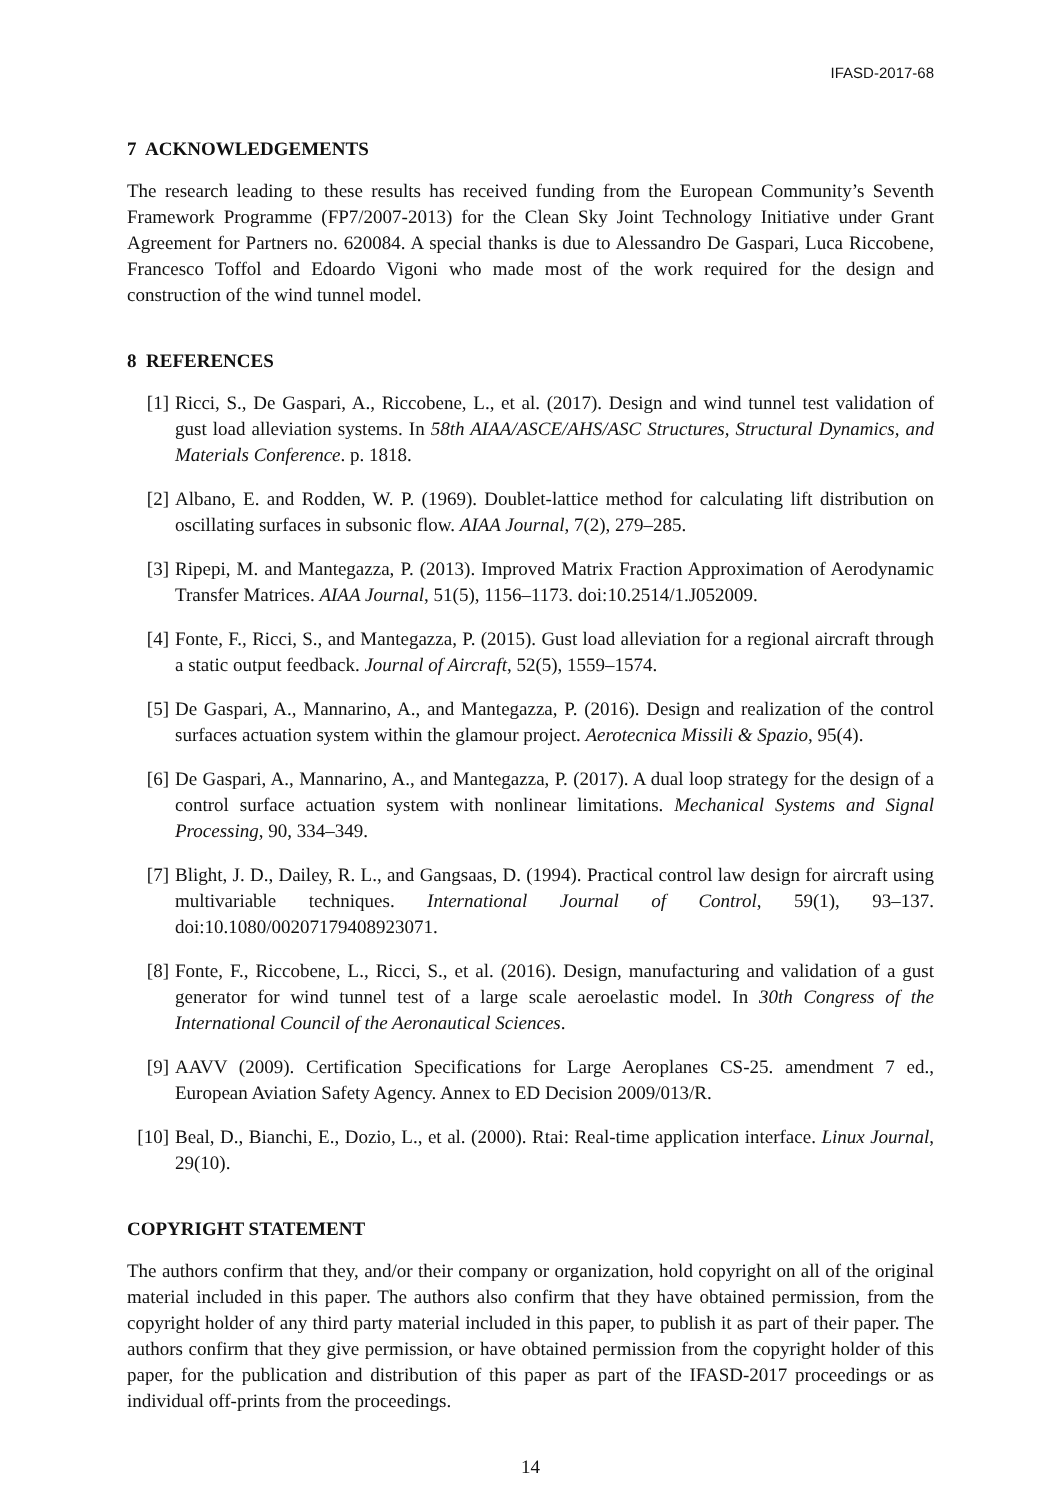IFASD-2017-68
7 ACKNOWLEDGEMENTS
The research leading to these results has received funding from the European Community’s Seventh Framework Programme (FP7/2007-2013) for the Clean Sky Joint Technology Initiative under Grant Agreement for Partners no. 620084. A special thanks is due to Alessandro De Gaspari, Luca Riccobene, Francesco Toffol and Edoardo Vigoni who made most of the work required for the design and construction of the wind tunnel model.
8 REFERENCES
[1] Ricci, S., De Gaspari, A., Riccobene, L., et al. (2017). Design and wind tunnel test validation of gust load alleviation systems. In 58th AIAA/ASCE/AHS/ASC Structures, Structural Dynamics, and Materials Conference. p. 1818.
[2] Albano, E. and Rodden, W. P. (1969). Doublet-lattice method for calculating lift distribution on oscillating surfaces in subsonic flow. AIAA Journal, 7(2), 279–285.
[3] Ripepi, M. and Mantegazza, P. (2013). Improved Matrix Fraction Approximation of Aerodynamic Transfer Matrices. AIAA Journal, 51(5), 1156–1173. doi:10.2514/1.J052009.
[4] Fonte, F., Ricci, S., and Mantegazza, P. (2015). Gust load alleviation for a regional aircraft through a static output feedback. Journal of Aircraft, 52(5), 1559–1574.
[5] De Gaspari, A., Mannarino, A., and Mantegazza, P. (2016). Design and realization of the control surfaces actuation system within the glamour project. Aerotecnica Missili & Spazio, 95(4).
[6] De Gaspari, A., Mannarino, A., and Mantegazza, P. (2017). A dual loop strategy for the design of a control surface actuation system with nonlinear limitations. Mechanical Systems and Signal Processing, 90, 334–349.
[7] Blight, J. D., Dailey, R. L., and Gangsaas, D. (1994). Practical control law design for aircraft using multivariable techniques. International Journal of Control, 59(1), 93–137. doi:10.1080/00207179408923071.
[8] Fonte, F., Riccobene, L., Ricci, S., et al. (2016). Design, manufacturing and validation of a gust generator for wind tunnel test of a large scale aeroelastic model. In 30th Congress of the International Council of the Aeronautical Sciences.
[9] AAVV (2009). Certification Specifications for Large Aeroplanes CS-25. amendment 7 ed., European Aviation Safety Agency. Annex to ED Decision 2009/013/R.
[10] Beal, D., Bianchi, E., Dozio, L., et al. (2000). Rtai: Real-time application interface. Linux Journal, 29(10).
COPYRIGHT STATEMENT
The authors confirm that they, and/or their company or organization, hold copyright on all of the original material included in this paper. The authors also confirm that they have obtained permission, from the copyright holder of any third party material included in this paper, to publish it as part of their paper. The authors confirm that they give permission, or have obtained permission from the copyright holder of this paper, for the publication and distribution of this paper as part of the IFASD-2017 proceedings or as individual off-prints from the proceedings.
14